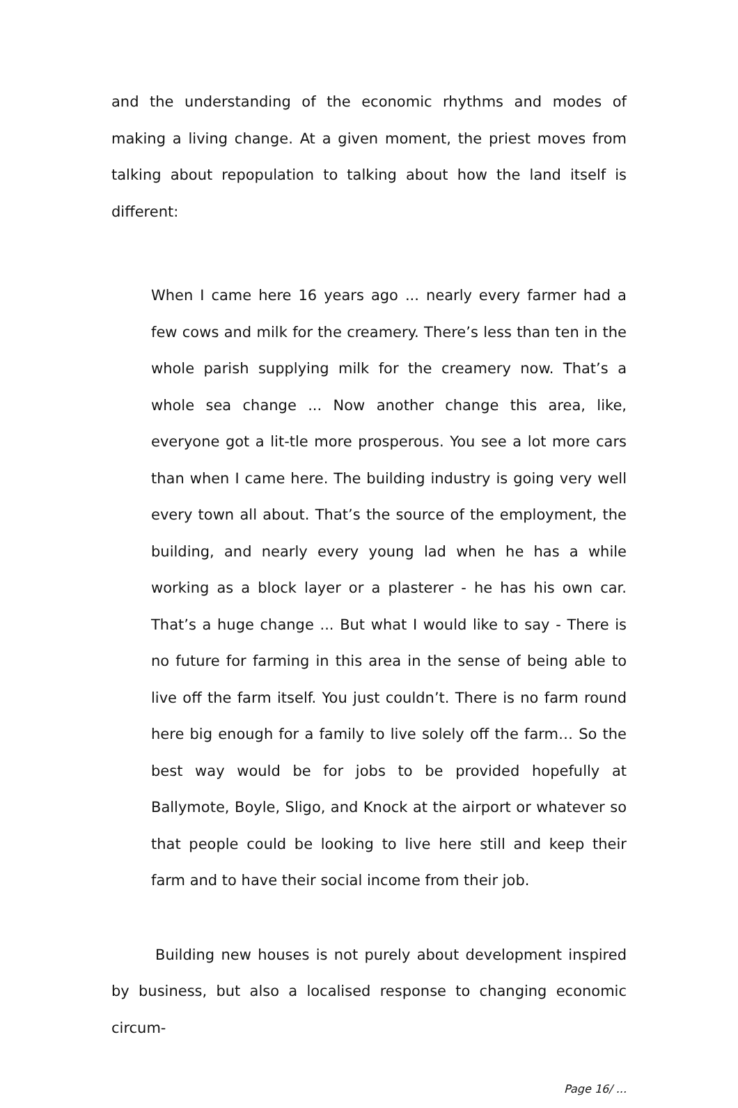and the understanding of the economic rhythms and modes of making a living change. At a given moment, the priest moves from talking about repopulation to talking about how the land itself is different:
When I came here 16 years ago ... nearly every farmer had a few cows and milk for the creamery. There’s less than ten in the whole parish supplying milk for the creamery now. That’s a whole sea change ... Now another change this area, like, everyone got a lit-tle more prosperous. You see a lot more cars than when I came here. The building industry is going very well every town all about. That’s the source of the employment, the building, and nearly every young lad when he has a while working as a block layer or a plasterer - he has his own car. That’s a huge change ... But what I would like to say - There is no future for farming in this area in the sense of being able to live off the farm itself. You just couldn’t. There is no farm round here big enough for a family to live solely off the farm… So the best way would be for jobs to be provided hopefully at Ballymote, Boyle, Sligo, and Knock at the airport or whatever so that people could be looking to live here still and keep their farm and to have their social income from their job.
Building new houses is not purely about development inspired by business, but also a localised response to changing economic circum-
Page 16/ ...